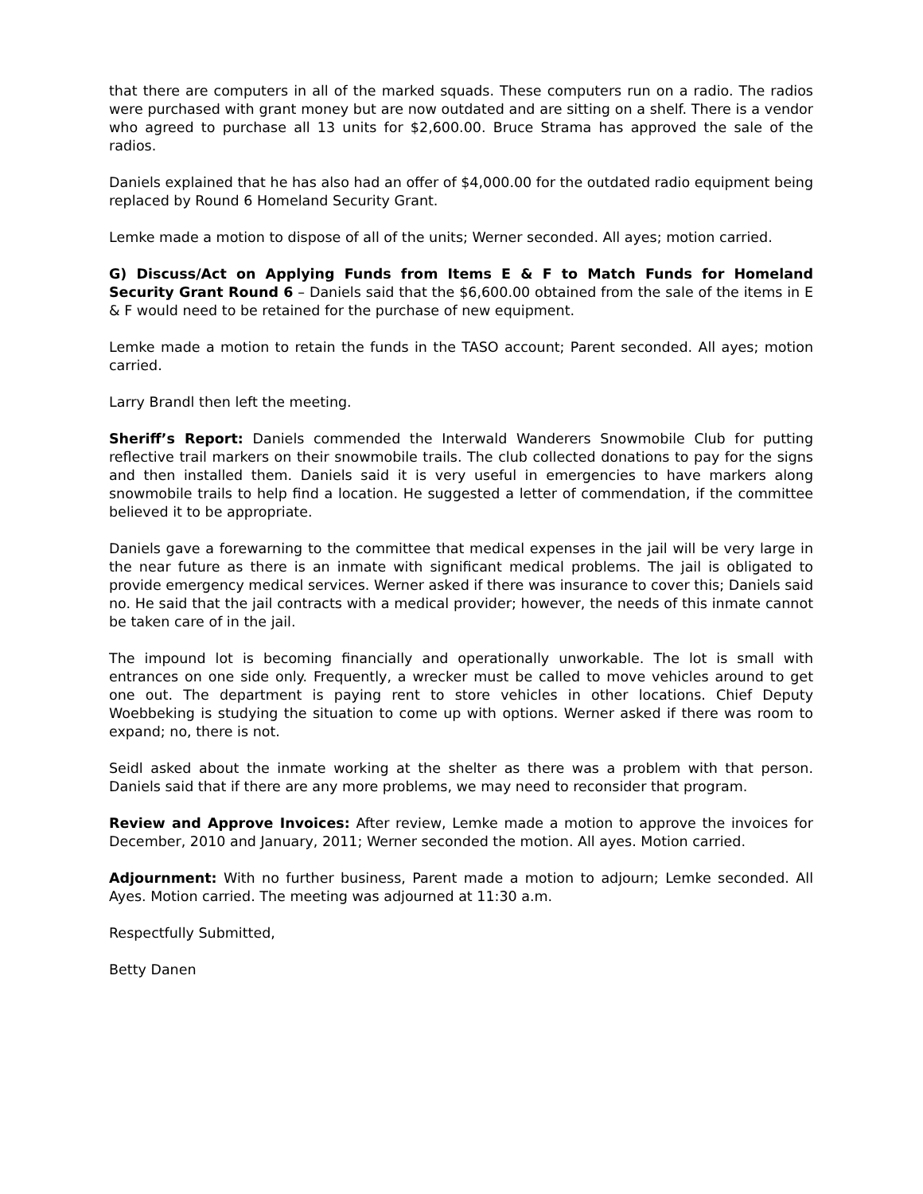that there are computers in all of the marked squads. These computers run on a radio. The radios were purchased with grant money but are now outdated and are sitting on a shelf. There is a vendor who agreed to purchase all 13 units for $2,600.00. Bruce Strama has approved the sale of the radios.
Daniels explained that he has also had an offer of $4,000.00 for the outdated radio equipment being replaced by Round 6 Homeland Security Grant.
Lemke made a motion to dispose of all of the units; Werner seconded. All ayes; motion carried.
G) Discuss/Act on Applying Funds from Items E & F to Match Funds for Homeland Security Grant Round 6 – Daniels said that the $6,600.00 obtained from the sale of the items in E & F would need to be retained for the purchase of new equipment.
Lemke made a motion to retain the funds in the TASO account; Parent seconded. All ayes; motion carried.
Larry Brandl then left the meeting.
Sheriff’s Report: Daniels commended the Interwald Wanderers Snowmobile Club for putting reflective trail markers on their snowmobile trails. The club collected donations to pay for the signs and then installed them. Daniels said it is very useful in emergencies to have markers along snowmobile trails to help find a location. He suggested a letter of commendation, if the committee believed it to be appropriate.
Daniels gave a forewarning to the committee that medical expenses in the jail will be very large in the near future as there is an inmate with significant medical problems. The jail is obligated to provide emergency medical services. Werner asked if there was insurance to cover this; Daniels said no. He said that the jail contracts with a medical provider; however, the needs of this inmate cannot be taken care of in the jail.
The impound lot is becoming financially and operationally unworkable. The lot is small with entrances on one side only. Frequently, a wrecker must be called to move vehicles around to get one out. The department is paying rent to store vehicles in other locations. Chief Deputy Woebbeking is studying the situation to come up with options. Werner asked if there was room to expand; no, there is not.
Seidl asked about the inmate working at the shelter as there was a problem with that person. Daniels said that if there are any more problems, we may need to reconsider that program.
Review and Approve Invoices: After review, Lemke made a motion to approve the invoices for December, 2010 and January, 2011; Werner seconded the motion. All ayes. Motion carried.
Adjournment: With no further business, Parent made a motion to adjourn; Lemke seconded. All Ayes. Motion carried. The meeting was adjourned at 11:30 a.m.
Respectfully Submitted,
Betty Danen